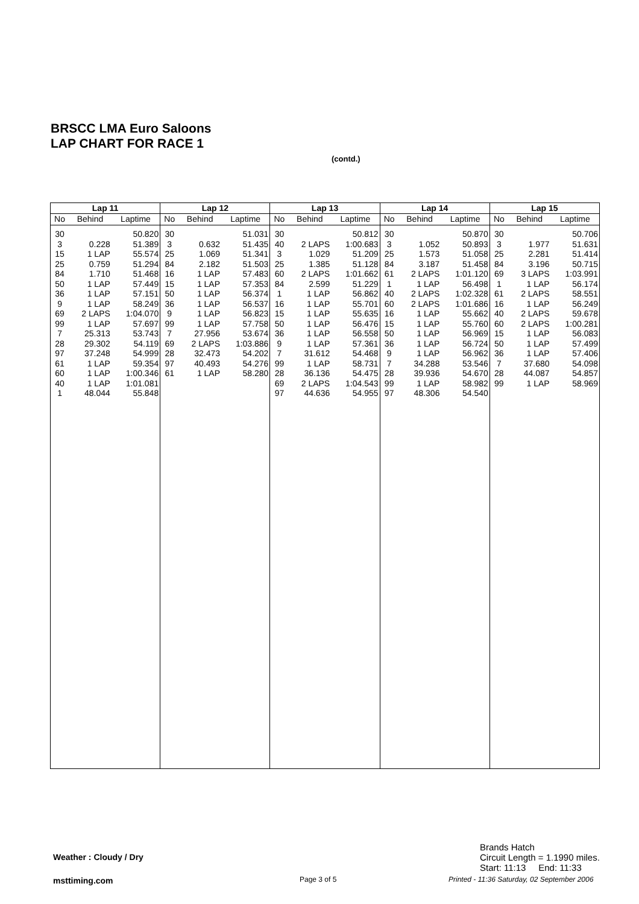BRSCC LMA Euro Saloons
LAP CHART FOR RACE 1
(contd.)
| Lap 11 | | |
| --- | --- | --- |
| No | Behind | Laptime |
| 30 | | 50.820 |
| 3 | 0.228 | 51.389 |
| 15 | 1 LAP | 55.574 |
| 25 | 0.759 | 51.294 |
| 84 | 1.710 | 51.468 |
| 50 | 1 LAP | 57.449 |
| 36 | 1 LAP | 57.151 |
| 9 | 1 LAP | 58.249 |
| 69 | 2 LAPS | 1:04.070 |
| 99 | 1 LAP | 57.697 |
| 7 | 25.313 | 53.743 |
| 28 | 29.302 | 54.119 |
| 97 | 37.248 | 54.999 |
| 61 | 1 LAP | 59.354 |
| 60 | 1 LAP | 1:00.346 |
| 40 | 1 LAP | 1:01.081 |
| 1 | 48.044 | 55.848 |
| Lap 12 | | |
| --- | --- | --- |
| No | Behind | Laptime |
| 30 | | 51.031 |
| 3 | 0.632 | 51.435 |
| 25 | 1.069 | 51.341 |
| 84 | 2.182 | 51.503 |
| 16 | 1 LAP | 57.483 |
| 15 | 1 LAP | 57.353 |
| 50 | 1 LAP | 56.374 |
| 36 | 1 LAP | 56.537 |
| 9 | 1 LAP | 56.823 |
| 99 | 1 LAP | 57.758 |
| 7 | 27.956 | 53.674 |
| 69 | 2 LAPS | 1:03.886 |
| 28 | 32.473 | 54.202 |
| 97 | 40.493 | 54.276 |
| 61 | 1 LAP | 58.280 |
| Lap 13 | | |
| --- | --- | --- |
| No | Behind | Laptime |
| 30 | | 50.812 |
| 40 | 2 LAPS | 1:00.683 |
| 3 | 1.029 | 51.209 |
| 25 | 1.385 | 51.128 |
| 60 | 2 LAPS | 1:01.662 |
| 84 | 2.599 | 51.229 |
| 1 | 1 LAP | 56.862 |
| 16 | 1 LAP | 55.701 |
| 15 | 1 LAP | 55.635 |
| 50 | 1 LAP | 56.476 |
| 36 | 1 LAP | 56.558 |
| 9 | 1 LAP | 57.361 |
| 7 | 31.612 | 54.468 |
| 99 | 1 LAP | 58.731 |
| 28 | 36.136 | 54.475 |
| 69 | 2 LAPS | 1:04.543 |
| 97 | 44.636 | 54.955 |
| Lap 14 | | |
| --- | --- | --- |
| No | Behind | Laptime |
| 30 | | 50.870 |
| 3 | 1.052 | 50.893 |
| 25 | 1.573 | 51.058 |
| 84 | 3.187 | 51.458 |
| 61 | 2 LAPS | 1:01.120 |
| 1 | 1 LAP | 56.498 |
| 40 | 2 LAPS | 1:02.328 |
| 60 | 2 LAPS | 1:01.686 |
| 16 | 1 LAP | 55.662 |
| 15 | 1 LAP | 55.760 |
| 50 | 1 LAP | 56.969 |
| 36 | 1 LAP | 56.724 |
| 9 | 1 LAP | 56.962 |
| 7 | 34.288 | 53.546 |
| 28 | 39.936 | 54.670 |
| 99 | 1 LAP | 58.982 |
| 97 | 48.306 | 54.540 |
| Lap 15 | | |
| --- | --- | --- |
| No | Behind | Laptime |
| 30 | | 50.706 |
| 3 | 1.977 | 51.631 |
| 25 | 2.281 | 51.414 |
| 84 | 3.196 | 50.715 |
| 69 | 3 LAPS | 1:03.991 |
| 1 | 1 LAP | 56.174 |
| 61 | 2 LAPS | 58.551 |
| 16 | 1 LAP | 56.249 |
| 40 | 2 LAPS | 59.678 |
| 60 | 2 LAPS | 1:00.281 |
| 15 | 1 LAP | 56.083 |
| 50 | 1 LAP | 57.499 |
| 36 | 1 LAP | 57.406 |
| 7 | 37.680 | 54.098 |
| 28 | 44.087 | 54.857 |
| 99 | 1 LAP | 58.969 |
Brands Hatch
Circuit Length = 1.1990 miles.
Start: 11:13 End: 11:33
Weather : Cloudy / Dry
msttiming.com Page 3 of 5
Printed - 11:36 Saturday, 02 September 2006